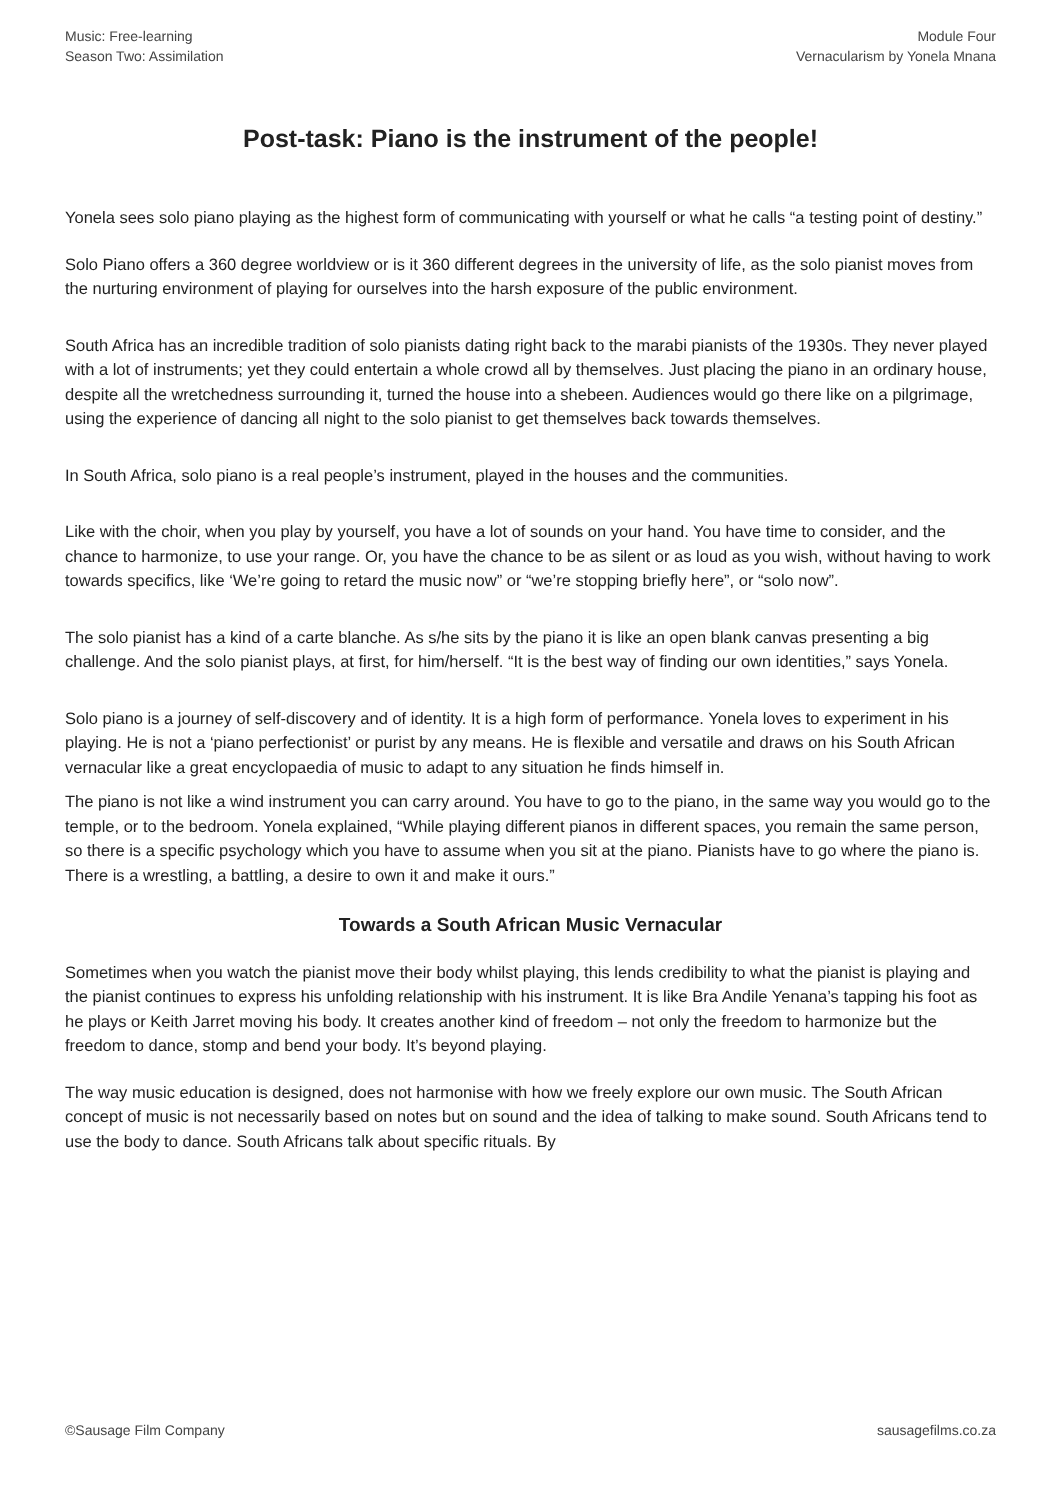Music: Free-learning
Season Two: Assimilation
Module Four
Vernacularism by Yonela Mnana
Post-task: Piano is the instrument of the people!
Yonela sees solo piano playing as the highest form of communicating with yourself or what he calls “a testing point of destiny.”
Solo Piano offers a 360 degree worldview or is it 360 different degrees in the university of life, as the solo pianist moves from the nurturing environment of playing for ourselves into the harsh exposure of the public environment.
South Africa has an incredible tradition of solo pianists dating right back to the marabi pianists of the 1930s. They never played with a lot of instruments; yet they could entertain a whole crowd all by themselves. Just placing the piano in an ordinary house, despite all the wretchedness surrounding it, turned the house into a shebeen. Audiences would go there like on a pilgrimage, using the experience of dancing all night to the solo pianist to get themselves back towards themselves.
In South Africa, solo piano is a real people’s instrument, played in the houses and the communities.
Like with the choir, when you play by yourself, you have a lot of sounds on your hand. You have time to consider, and the chance to harmonize, to use your range. Or, you have the chance to be as silent or as loud as you wish, without having to work towards specifics, like ‘We’re going to retard the music now” or “we’re stopping briefly here”, or “solo now”.
The solo pianist has a kind of a carte blanche. As s/he sits by the piano it is like an open blank canvas presenting a big challenge. And the solo pianist plays, at first, for him/herself. “It is the best way of finding our own identities,” says Yonela.
Solo piano is a journey of self-discovery and of identity. It is a high form of performance. Yonela loves to experiment in his playing. He is not a ‘piano perfectionist’ or purist by any means. He is flexible and versatile and draws on his South African vernacular like a great encyclopaedia of music to adapt to any situation he finds himself in.
The piano is not like a wind instrument you can carry around. You have to go to the piano, in the same way you would go to the temple, or to the bedroom. Yonela explained, “While playing different pianos in different spaces, you remain the same person, so there is a specific psychology which you have to assume when you sit at the piano. Pianists have to go where the piano is. There is a wrestling, a battling, a desire to own it and make it ours.”
Towards a South African Music Vernacular
Sometimes when you watch the pianist move their body whilst playing, this lends credibility to what the pianist is playing and the pianist continues to express his unfolding relationship with his instrument. It is like Bra Andile Yenana’s tapping his foot as he plays or Keith Jarret moving his body. It creates another kind of freedom – not only the freedom to harmonize but the freedom to dance, stomp and bend your body. It’s beyond playing.
The way music education is designed, does not harmonise with how we freely explore our own music. The South African concept of music is not necessarily based on notes but on sound and the idea of talking to make sound. South Africans tend to use the body to dance. South Africans talk about specific rituals. By
©Sausage Film Company sausagefilms.co.za